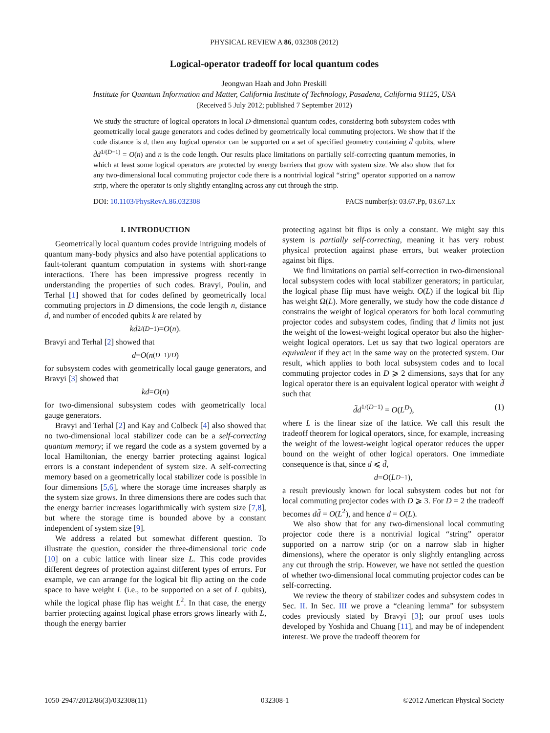PHYSICAL REVIEW A 86, 032308 (2012)
Logical-operator tradeoff for local quantum codes
Jeongwan Haah and John Preskill
Institute for Quantum Information and Matter, California Institute of Technology, Pasadena, California 91125, USA
(Received 5 July 2012; published 7 September 2012)
We study the structure of logical operators in local D-dimensional quantum codes, considering both subsystem codes with geometrically local gauge generators and codes defined by geometrically local commuting projectors. We show that if the code distance is d, then any logical operator can be supported on a set of specified geometry containing d̃ qubits, where d̃d<sup>1/(D−1)</sup> = O(n) and n is the code length. Our results place limitations on partially self-correcting quantum memories, in which at least some logical operators are protected by energy barriers that grow with system size. We also show that for any two-dimensional local commuting projector code there is a nontrivial logical “string” operator supported on a narrow strip, where the operator is only slightly entangling across any cut through the strip.
DOI: 10.1103/PhysRevA.86.032308 PACS number(s): 03.67.Pp, 03.67.Lx
I. INTRODUCTION
Geometrically local quantum codes provide intriguing models of quantum many-body physics and also have potential applications to fault-tolerant quantum computation in systems with short-range interactions. There has been impressive progress recently in understanding the properties of such codes. Bravyi, Poulin, and Terhal [1] showed that for codes defined by geometrically local commuting projectors in D dimensions, the code length n, distance d, and number of encoded qubits k are related by
kd<sup>2/(D−1)</sup> = O (n).
Bravyi and Terhal [2] showed that
d = O (n<sup>(D−1)/D</sup>)
for subsystem codes with geometrically local gauge generators, and Bravyi [3] showed that
kd = O (n)
for two-dimensional subsystem codes with geometrically local gauge generators.
Bravyi and Terhal [2] and Kay and Colbeck [4] also showed that no two-dimensional local stabilizer code can be a self-correcting quantum memory; if we regard the code as a system governed by a local Hamiltonian, the energy barrier protecting against logical errors is a constant independent of system size. A self-correcting memory based on a geometrically local stabilizer code is possible in four dimensions [5,6], where the storage time increases sharply as the system size grows. In three dimensions there are codes such that the energy barrier increases logarithmically with system size [7,8], but where the storage time is bounded above by a constant independent of system size [9].
We address a related but somewhat different question. To illustrate the question, consider the three-dimensional toric code [10] on a cubic lattice with linear size L. This code provides different degrees of protection against different types of errors. For example, we can arrange for the logical bit flip acting on the code space to have weight L (i.e., to be supported on a set of L qubits), while the logical phase flip has weight L<sup>2</sup>. In that case, the energy barrier protecting against logical phase errors grows linearly with L, though the energy barrier
protecting against bit flips is only a constant. We might say this system is partially self-correcting, meaning it has very robust physical protection against phase errors, but weaker protection against bit flips.
We find limitations on partial self-correction in two-dimensional local subsystem codes with local stabilizer generators; in particular, the logical phase flip must have weight O(L) if the logical bit flip has weight Ω(L). More generally, we study how the code distance d constrains the weight of logical operators for both local commuting projector codes and subsystem codes, finding that d limits not just the weight of the lowest-weight logical operator but also the higher-weight logical operators. Let us say that two logical operators are equivalent if they act in the same way on the protected system. Our result, which applies to both local subsystem codes and to local commuting projector codes in D ⩾ 2 dimensions, says that for any logical operator there is an equivalent logical operator with weight d̃ such that
d̃d<sup>1/(D−1)</sup> = O(L<sup>D</sup>), (1)
where L is the linear size of the lattice. We call this result the tradeoff theorem for logical operators, since, for example, increasing the weight of the lowest-weight logical operator reduces the upper bound on the weight of other logical operators. One immediate consequence is that, since d ⩽ d̃,
d = O (L<sup>D−1</sup>),
a result previously known for local subsystem codes but not for local commuting projector codes with D ⩾ 3. For D = 2 the tradeoff becomes dd̃ = O(L<sup>2</sup>), and hence d = O(L).
We also show that for any two-dimensional local commuting projector code there is a nontrivial logical “string” operator supported on a narrow strip (or on a narrow slab in higher dimensions), where the operator is only slightly entangling across any cut through the strip. However, we have not settled the question of whether two-dimensional local commuting projector codes can be self-correcting.
We review the theory of stabilizer codes and subsystem codes in Sec. II. In Sec. III we prove a “cleaning lemma” for subsystem codes previously stated by Bravyi [3]; our proof uses tools developed by Yoshida and Chuang [11], and may be of independent interest. We prove the tradeoff theorem for
1050-2947/2012/86(3)/032308(11) 032308-1 ©2012 American Physical Society